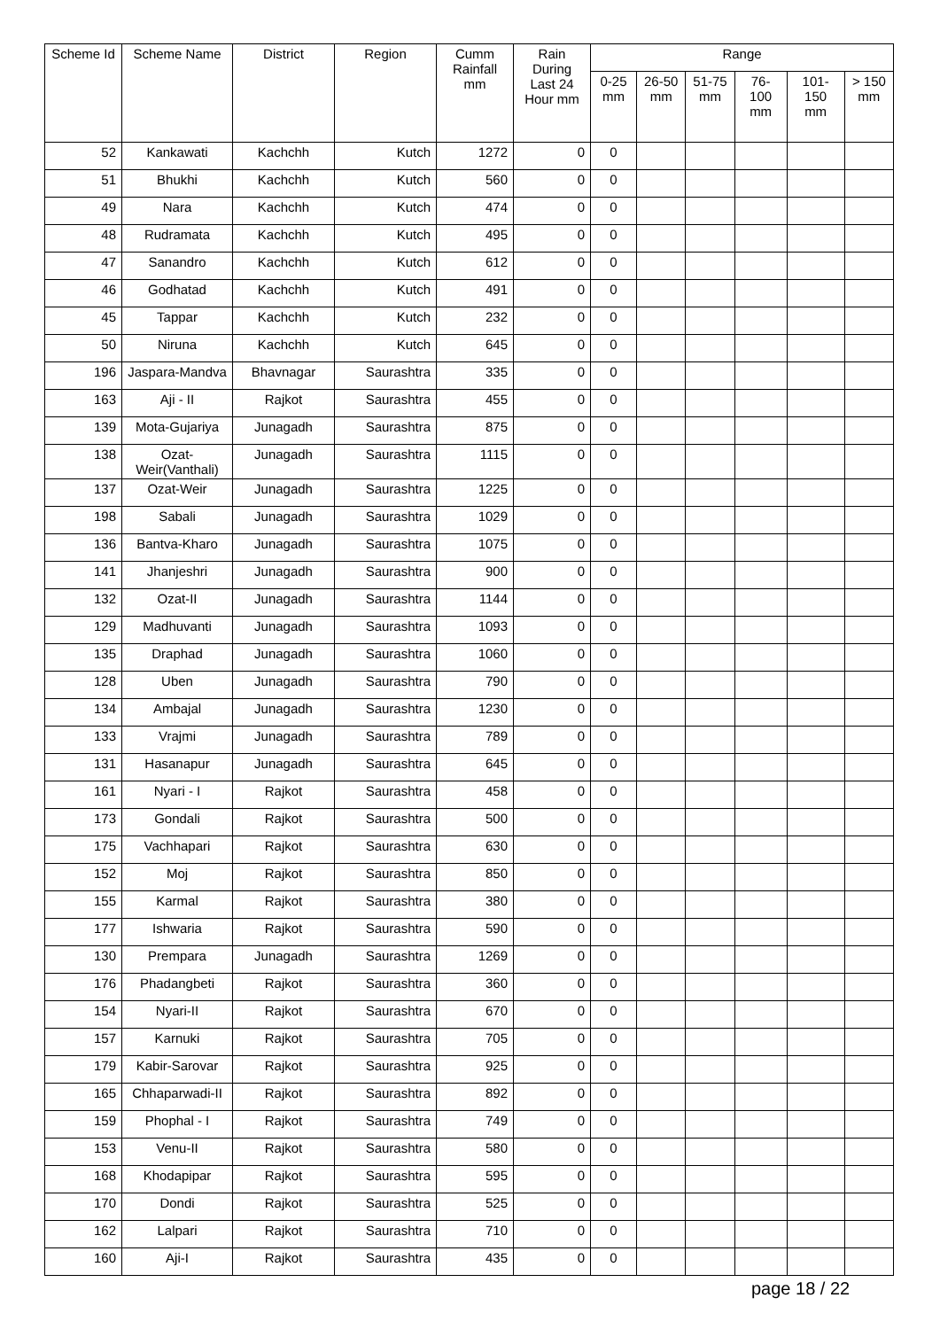| Scheme Id | Scheme Name | District | Region | Cumm Rainfall mm | Rain During Last 24 Hour mm | Range | | | | | |
| --- | --- | --- | --- | --- | --- | --- | --- | --- | --- | --- | --- |
| | | | | | | 0-25 mm | 26-50 mm | 51-75 mm | 76-100 mm | 101-150 mm | > 150 mm |
| 52 | Kankawati | Kachchh | Kutch | 1272 | 0 | 0 | | | | | |
| 51 | Bhukhi | Kachchh | Kutch | 560 | 0 | 0 | | | | | |
| 49 | Nara | Kachchh | Kutch | 474 | 0 | 0 | | | | | |
| 48 | Rudramata | Kachchh | Kutch | 495 | 0 | 0 | | | | | |
| 47 | Sanandro | Kachchh | Kutch | 612 | 0 | 0 | | | | | |
| 46 | Godhatad | Kachchh | Kutch | 491 | 0 | 0 | | | | | |
| 45 | Tappar | Kachchh | Kutch | 232 | 0 | 0 | | | | | |
| 50 | Niruna | Kachchh | Kutch | 645 | 0 | 0 | | | | | |
| 196 | Jaspara-Mandva | Bhavnagar | Saurashtra | 335 | 0 | 0 | | | | | |
| 163 | Aji - II | Rajkot | Saurashtra | 455 | 0 | 0 | | | | | |
| 139 | Mota-Gujariya | Junagadh | Saurashtra | 875 | 0 | 0 | | | | | |
| 138 | Ozat-Weir(Vanthali) | Junagadh | Saurashtra | 1115 | 0 | 0 | | | | | |
| 137 | Ozat-Weir | Junagadh | Saurashtra | 1225 | 0 | 0 | | | | | |
| 198 | Sabali | Junagadh | Saurashtra | 1029 | 0 | 0 | | | | | |
| 136 | Bantva-Kharo | Junagadh | Saurashtra | 1075 | 0 | 0 | | | | | |
| 141 | Jhanjeshri | Junagadh | Saurashtra | 900 | 0 | 0 | | | | | |
| 132 | Ozat-II | Junagadh | Saurashtra | 1144 | 0 | 0 | | | | | |
| 129 | Madhuvanti | Junagadh | Saurashtra | 1093 | 0 | 0 | | | | | |
| 135 | Draphad | Junagadh | Saurashtra | 1060 | 0 | 0 | | | | | |
| 128 | Uben | Junagadh | Saurashtra | 790 | 0 | 0 | | | | | |
| 134 | Ambajal | Junagadh | Saurashtra | 1230 | 0 | 0 | | | | | |
| 133 | Vrajmi | Junagadh | Saurashtra | 789 | 0 | 0 | | | | | |
| 131 | Hasanapur | Junagadh | Saurashtra | 645 | 0 | 0 | | | | | |
| 161 | Nyari - I | Rajkot | Saurashtra | 458 | 0 | 0 | | | | | |
| 173 | Gondali | Rajkot | Saurashtra | 500 | 0 | 0 | | | | | |
| 175 | Vachhapari | Rajkot | Saurashtra | 630 | 0 | 0 | | | | | |
| 152 | Moj | Rajkot | Saurashtra | 850 | 0 | 0 | | | | | |
| 155 | Karmal | Rajkot | Saurashtra | 380 | 0 | 0 | | | | | |
| 177 | Ishwaria | Rajkot | Saurashtra | 590 | 0 | 0 | | | | | |
| 130 | Prempara | Junagadh | Saurashtra | 1269 | 0 | 0 | | | | | |
| 176 | Phadangbeti | Rajkot | Saurashtra | 360 | 0 | 0 | | | | | |
| 154 | Nyari-II | Rajkot | Saurashtra | 670 | 0 | 0 | | | | | |
| 157 | Karnuki | Rajkot | Saurashtra | 705 | 0 | 0 | | | | | |
| 179 | Kabir-Sarovar | Rajkot | Saurashtra | 925 | 0 | 0 | | | | | |
| 165 | Chhaparwadi-II | Rajkot | Saurashtra | 892 | 0 | 0 | | | | | |
| 159 | Phophal - I | Rajkot | Saurashtra | 749 | 0 | 0 | | | | | |
| 153 | Venu-II | Rajkot | Saurashtra | 580 | 0 | 0 | | | | | |
| 168 | Khodapipar | Rajkot | Saurashtra | 595 | 0 | 0 | | | | | |
| 170 | Dondi | Rajkot | Saurashtra | 525 | 0 | 0 | | | | | |
| 162 | Lalpari | Rajkot | Saurashtra | 710 | 0 | 0 | | | | | |
| 160 | Aji-I | Rajkot | Saurashtra | 435 | 0 | 0 | | | | | |
page 18 / 22